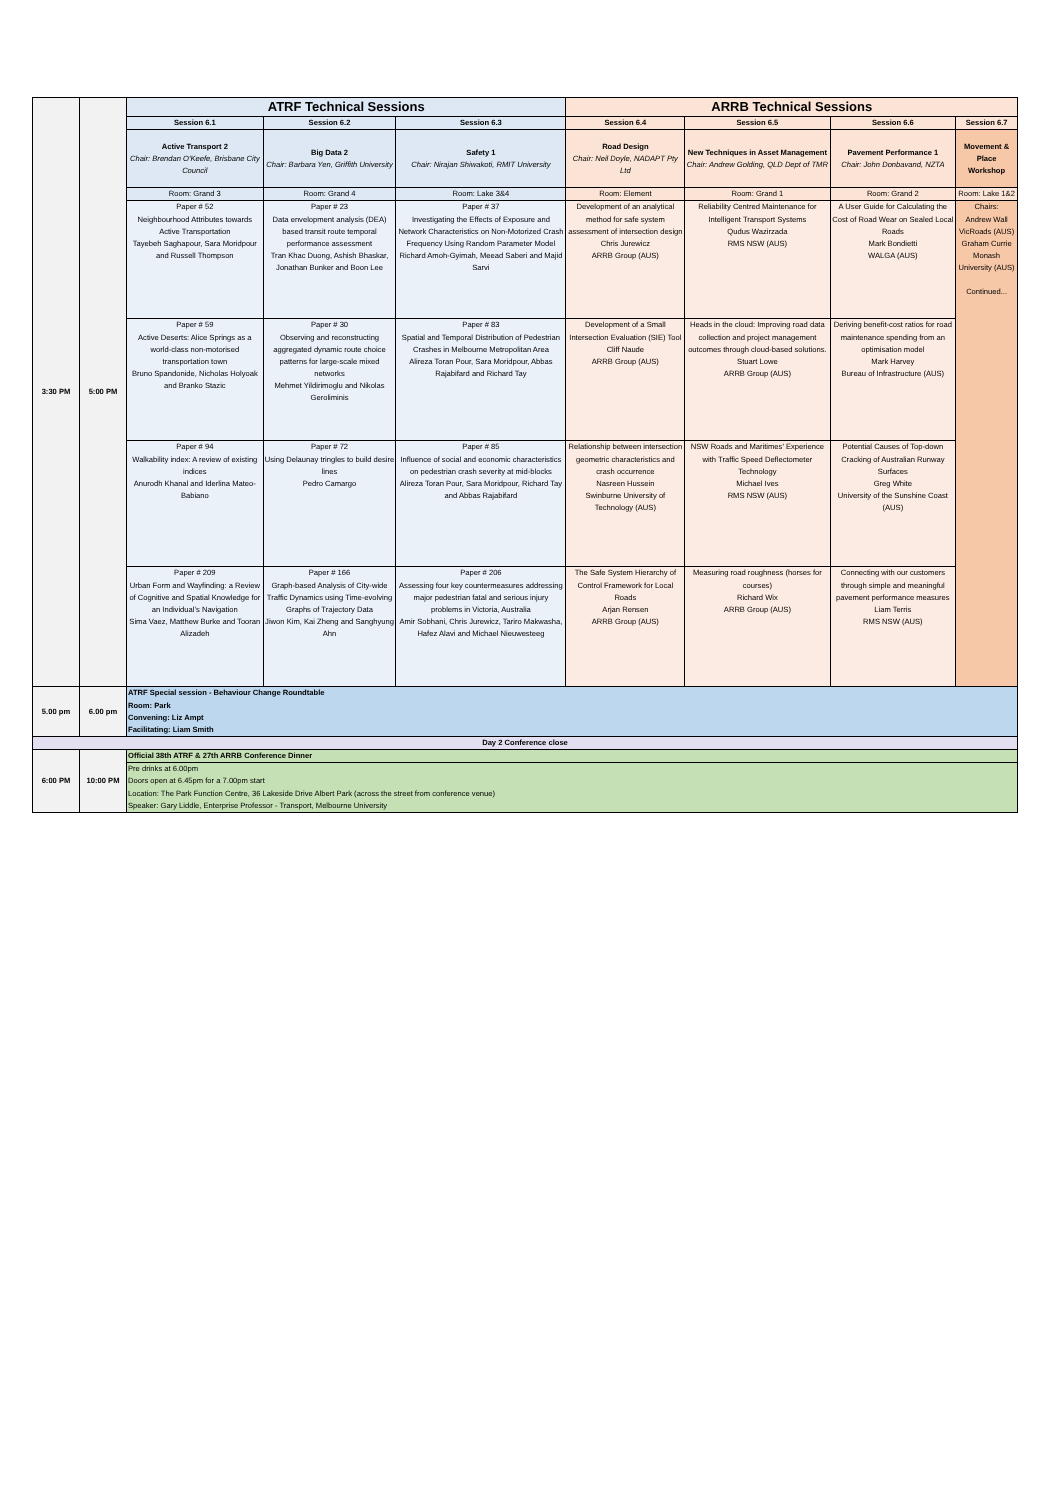| 3:30 PM | 5:00 PM | ATRF Technical Sessions | | | ARRB Technical Sessions | | | |
| | | Session 6.1 | Session 6.2 | Session 6.3 | Session 6.4 | Session 6.5 | Session 6.6 | Session 6.7 |
| | | Active Transport 2 Chair: Brendan O'Keefe, Brisbane City Council | Big Data 2 Chair: Barbara Yen, Griffith University | Safety 1 Chair: Nirajan Shiwakoti, RMIT University | Road Design Chair: Neil Doyle, NADAPT Pty Ltd | New Techniques in Asset Management Chair: Andrew Golding, QLD Dept of TMR | Pavement Performance 1 Chair: John Donbavand, NZTA | Movement & Place Workshop |
| | | Room: Grand 3 | Room: Grand 4 | Room: Lake 3&4 | Room: Element | Room: Grand 1 | Room: Grand 2 | Room: Lake 1&2 |
| | | Paper # 52 Neighbourhood Attributes towards Active Transportation Tayebeh Saghapour, Sara Moridpour and Russell Thompson | Paper # 23 Data envelopment analysis (DEA) based transit route temporal performance assessment Tran Khac Duong, Ashish Bhaskar, Jonathan Bunker and Boon Lee | Paper # 37 Investigating the Effects of Exposure and Network Characteristics on Non-Motorized Crash Frequency Using Random Parameter Model Richard Amoh-Gyimah, Meead Saberi and Majid Sarvi | Development of an analytical method for safe system assessment of intersection design Chris Jurewicz ARRB Group (AUS) | Reliability Centred Maintenance for Intelligent Transport Systems Qudus Wazirzada RMS NSW (AUS) | A User Guide for Calculating the Cost of Road Wear on Sealed Local Roads Mark Bondietti WALGA (AUS) | Chairs: Andrew Wall VicRoads (AUS) Graham Currie Monash University (AUS) Continued... |
| | | Paper # 59 Active Deserts: Alice Springs as a world-class non-motorised transportation town Bruno Spandonide, Nicholas Holyoak and Branko Stazic | Paper # 30 Observing and reconstructing aggregated dynamic route choice patterns for large-scale mixed networks Mehmet Yildirimoglu and Nikolas Geroliminis | Paper # 83 Spatial and Temporal Distribution of Pedestrian Crashes in Melbourne Metropolitan Area Alireza Toran Pour, Sara Moridpour, Abbas Rajabifard and Richard Tay | Development of a Small Intersection Evaluation (SIE) Tool Cliff Naude ARRB Group (AUS) | Heads in the cloud: Improving road data collection and project management outcomes through cloud-based solutions. Stuart Lowe ARRB Group (AUS) | Deriving benefit-cost ratios for road maintenance spending from an optimisation model Mark Harvey Bureau of Infrastructure (AUS) | |
| | | Paper # 94 Walkability index: A review of existing indices Anurodh Khanal and Iderlina Mateo-Babiano | Paper # 72 Using Delaunay tringles to build desire lines Pedro Camargo | Paper # 85 Influence of social and economic characteristics on pedestrian crash severity at mid-blocks Alireza Toran Pour, Sara Moridpour, Richard Tay and Abbas Rajabifard | Relationship between intersection geometric characteristics and crash occurrence Nasreen Hussein Swinburne University of Technology (AUS) | NSW Roads and Maritimes' Experience with Traffic Speed Deflectometer Technology Michael Ives RMS NSW (AUS) | Potential Causes of Top-down Cracking of Australian Runway Surfaces Greg White University of the Sunshine Coast (AUS) | |
| | | Paper # 209 Urban Form and Wayfinding: a Review of Cognitive and Spatial Knowledge for an Individual’s Navigation Sima Vaez, Matthew Burke and Tooran Alizadeh | Paper # 166 Graph-based Analysis of City-wide Traffic Dynamics using Time-evolving Graphs of Trajectory Data Jiwon Kim, Kai Zheng and Sanghyung Ahn | Paper # 206 Assessing four key countermeasures addressing major pedestrian fatal and serious injury problems in Victoria, Australia Amir Sobhani, Chris Jurewicz, Tariro Makwasha, Hafez Alavi and Michael Nieuwesteeg | The Safe System Hierarchy of Control Framework for Local Roads Arjan Rensen ARRB Group (AUS) | Measuring road roughness (horses for courses) Richard Wix ARRB Group (AUS) | Connecting with our customers through simple and meaningful pavement performance measures Liam Terris RMS NSW (AUS) | |
| 5.00 pm | 6.00 pm | ATRF Special session - Behaviour Change Roundtable Room: Park Convening: Liz Ampt Facilitating: Liam Smith | | | | | | |
| Day 2 Conference close | | | | | | | | |
| 6:00 PM | 10:00 PM | Official 38th ATRF & 27th ARRB Conference Dinner | | | | | | |
| | | Pre drinks at 6.00pm Doors open at 6.45pm for a 7.00pm start Location: The Park Function Centre, 36 Lakeside Drive Albert Park (across the street from conference venue) Speaker: Gary Liddle, Enterprise Professor - Transport, Melbourne University | | | | | | |